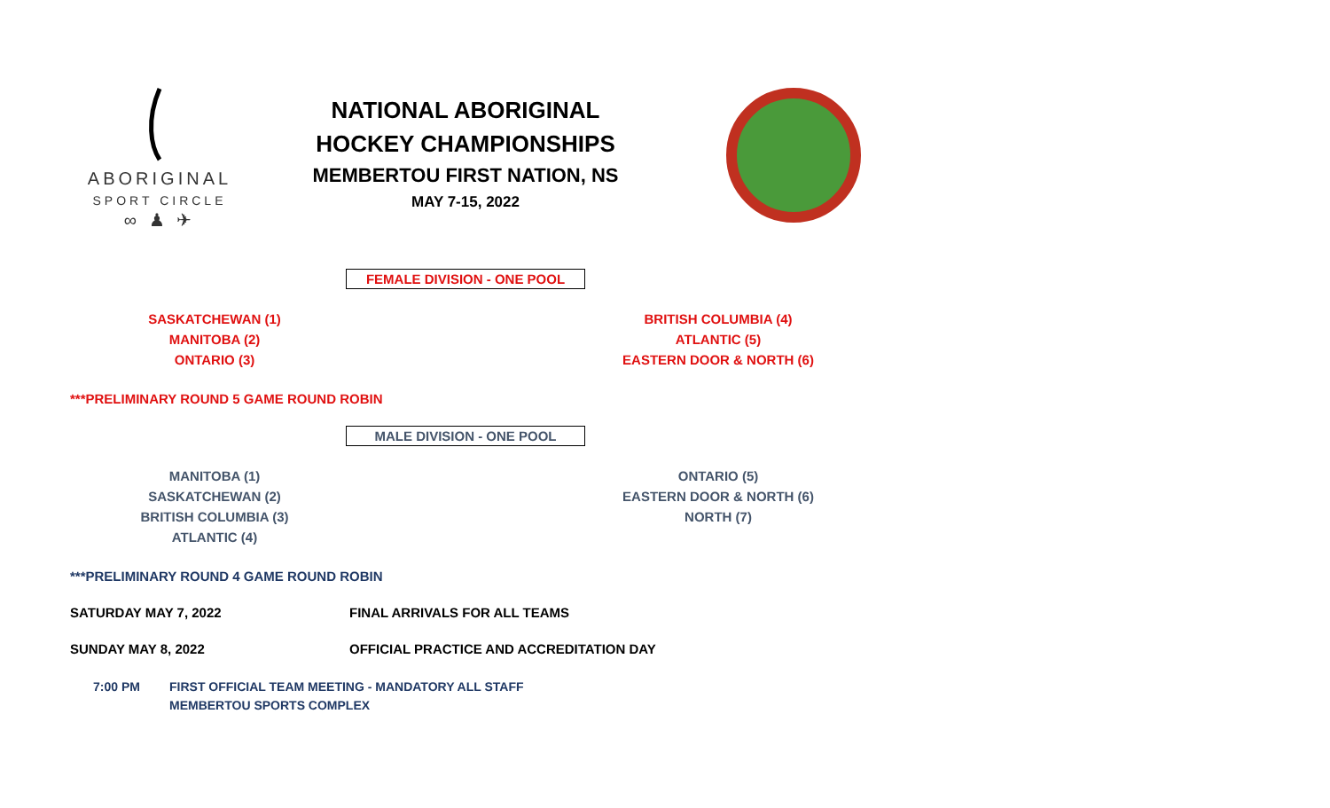ABORIGINAL
SPORT CIRCLE
∞ ♟ ✈
NATIONAL ABORIGINAL
HOCKEY CHAMPIONSHIPS
MEMBERTOU FIRST NATION, NS
MAY 7-15, 2022
FEMALE DIVISION - ONE POOL
SASKATCHEWAN (1)
MANITOBA (2)
ONTARIO (3)
BRITISH COLUMBIA (4)
ATLANTIC (5)
EASTERN DOOR & NORTH (6)
***PRELIMINARY ROUND 5 GAME ROUND ROBIN
MALE DIVISION - ONE POOL
MANITOBA (1)
SASKATCHEWAN (2)
BRITISH COLUMBIA (3)
ATLANTIC (4)
ONTARIO (5)
EASTERN DOOR & NORTH (6)
NORTH (7)
***PRELIMINARY ROUND 4 GAME ROUND ROBIN
SATURDAY MAY 7, 2022 FINAL ARRIVALS FOR ALL TEAMS
SUNDAY MAY 8, 2022 OFFICIAL PRACTICE AND ACCREDITATION DAY
7:00 PM FIRST OFFICIAL TEAM MEETING - MANDATORY ALL STAFF
MEMBERTOU SPORTS COMPLEX